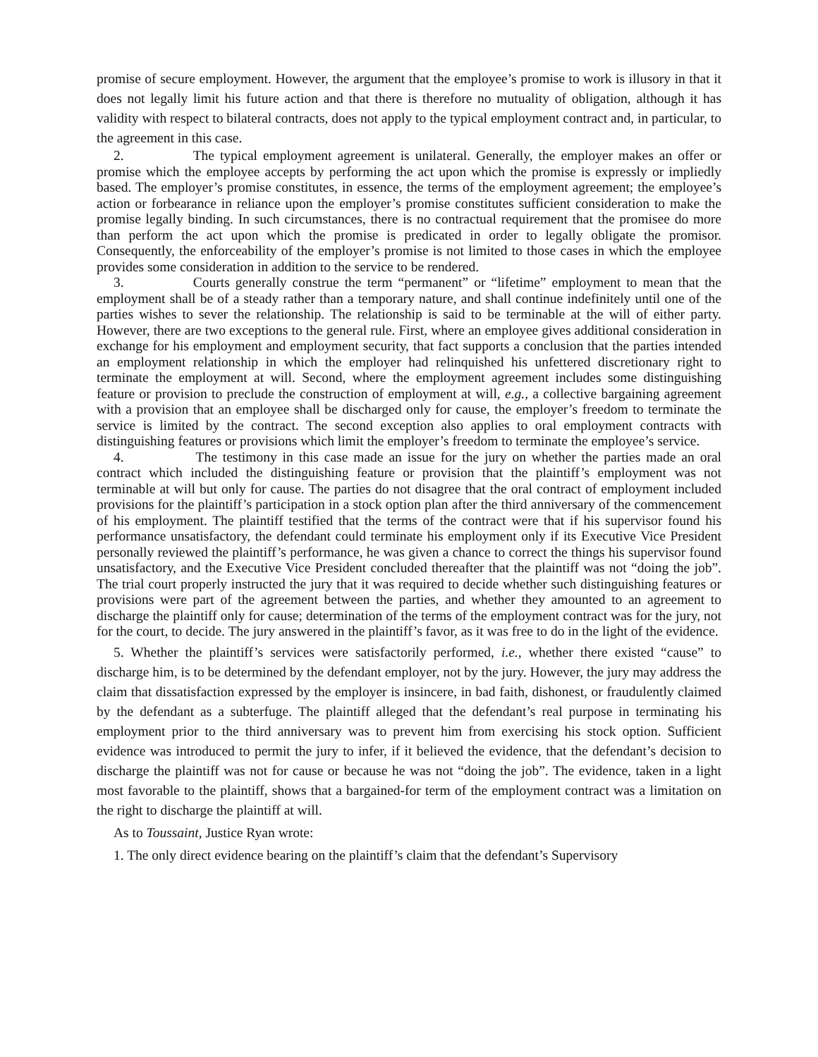promise of secure employment. However, the argument that the employee’s promise to work is illusory in that it does not legally limit his future action and that there is therefore no mutuality of obligation, although it has validity with respect to bilateral contracts, does not apply to the typical employment contract and, in particular, to the agreement in this case.
2. The typical employment agreement is unilateral. Generally, the employer makes an offer or promise which the employee accepts by performing the act upon which the promise is expressly or impliedly based. The employer’s promise constitutes, in essence, the terms of the employment agreement; the employee’s action or forbearance in reliance upon the employer’s promise constitutes sufficient consideration to make the promise legally binding. In such circumstances, there is no contractual requirement that the promisee do more than perform the act upon which the promise is predicated in order to legally obligate the promisor. Consequently, the enforceability of the employer’s promise is not limited to those cases in which the employee provides some consideration in addition to the service to be rendered.
3. Courts generally construe the term “permanent” or “lifetime” employment to mean that the employment shall be of a steady rather than a temporary nature, and shall continue indefinitely until one of the parties wishes to sever the relationship. The relationship is said to be terminable at the will of either party. However, there are two exceptions to the general rule. First, where an employee gives additional consideration in exchange for his employment and employment security, that fact supports a conclusion that the parties intended an employment relationship in which the employer had relinquished his unfettered discretionary right to terminate the employment at will. Second, where the employment agreement includes some distinguishing feature or provision to preclude the construction of employment at will, e.g., a collective bargaining agreement with a provision that an employee shall be discharged only for cause, the employer’s freedom to terminate the service is limited by the contract. The second exception also applies to oral employment contracts with distinguishing features or provisions which limit the employer’s freedom to terminate the employee’s service.
4. The testimony in this case made an issue for the jury on whether the parties made an oral contract which included the distinguishing feature or provision that the plaintiff’s employment was not terminable at will but only for cause. The parties do not disagree that the oral contract of employment included provisions for the plaintiff’s participation in a stock option plan after the third anniversary of the commencement of his employment. The plaintiff testified that the terms of the contract were that if his supervisor found his performance unsatisfactory, the defendant could terminate his employment only if its Executive Vice President personally reviewed the plaintiff’s performance, he was given a chance to correct the things his supervisor found unsatisfactory, and the Executive Vice President concluded thereafter that the plaintiff was not “doing the job”. The trial court properly instructed the jury that it was required to decide whether such distinguishing features or provisions were part of the agreement between the parties, and whether they amounted to an agreement to discharge the plaintiff only for cause; determination of the terms of the employment contract was for the jury, not for the court, to decide. The jury answered in the plaintiff’s favor, as it was free to do in the light of the evidence.
5. Whether the plaintiff’s services were satisfactorily performed, i.e., whether there existed “cause” to discharge him, is to be determined by the defendant employer, not by the jury. However, the jury may address the claim that dissatisfaction expressed by the employer is insincere, in bad faith, dishonest, or fraudulently claimed by the defendant as a subterfuge. The plaintiff alleged that the defendant’s real purpose in terminating his employment prior to the third anniversary was to prevent him from exercising his stock option. Sufficient evidence was introduced to permit the jury to infer, if it believed the evidence, that the defendant’s decision to discharge the plaintiff was not for cause or because he was not “doing the job”. The evidence, taken in a light most favorable to the plaintiff, shows that a bargained-for term of the employment contract was a limitation on the right to discharge the plaintiff at will.
As to Toussaint, Justice Ryan wrote:
1. The only direct evidence bearing on the plaintiff’s claim that the defendant’s Supervisory